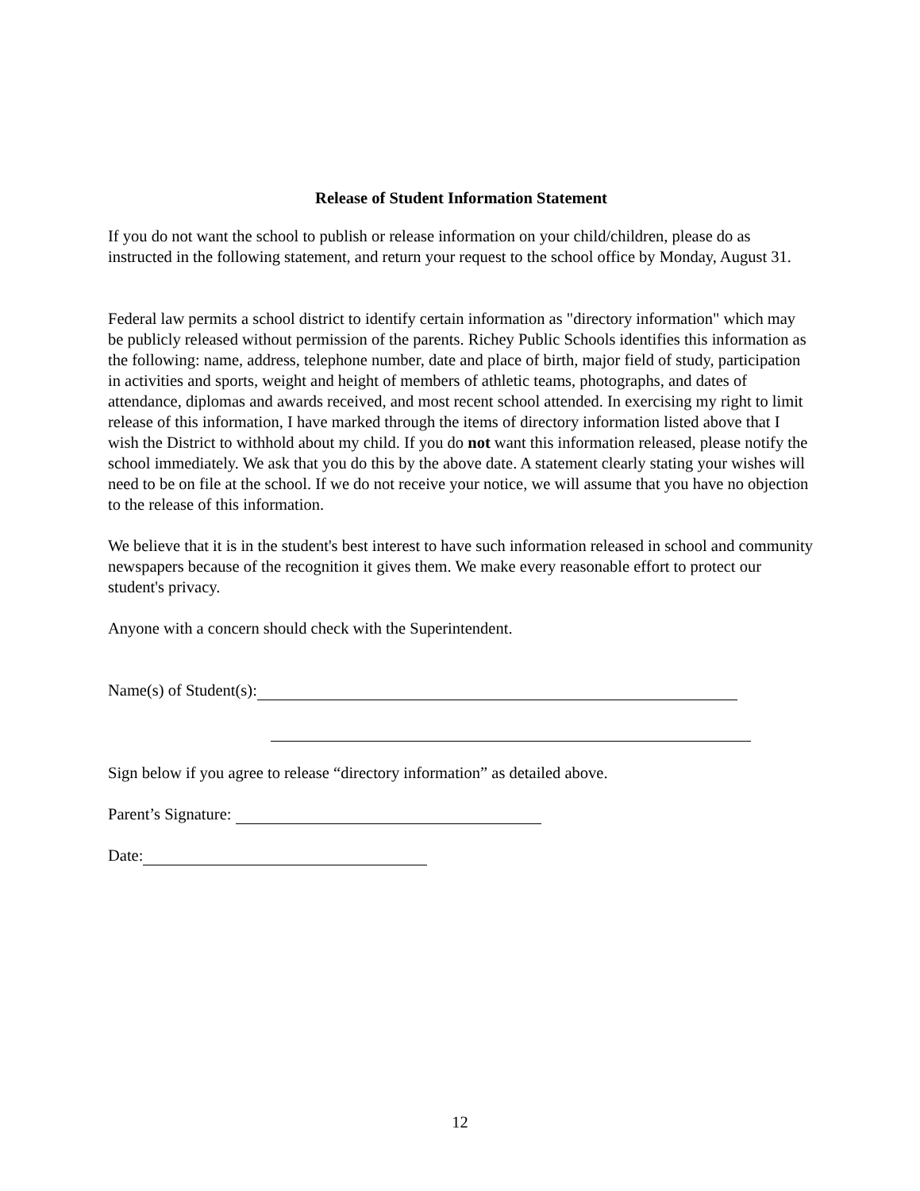Release of Student Information Statement
If you do not want the school to publish or release information on your child/children, please do as instructed in the following statement, and return your request to the school office by Monday, August 31.
Federal law permits a school district to identify certain information as "directory information" which may be publicly released without permission of the parents. Richey Public Schools identifies this information as the following: name, address, telephone number, date and place of birth, major field of study, participation in activities and sports, weight and height of members of athletic teams, photographs, and dates of attendance, diplomas and awards received, and most recent school attended. In exercising my right to limit release of this information, I have marked through the items of directory information listed above that I wish the District to withhold about my child. If you do not want this information released, please notify the school immediately. We ask that you do this by the above date. A statement clearly stating your wishes will need to be on file at the school. If we do not receive your notice, we will assume that you have no objection to the release of this information.
We believe that it is in the student's best interest to have such information released in school and community newspapers because of the recognition it gives them. We make every reasonable effort to protect our student's privacy.
Anyone with a concern should check with the Superintendent.
Name(s) of Student(s):
Sign below if you agree to release “directory information” as detailed above.
Parent’s Signature:
Date:
12